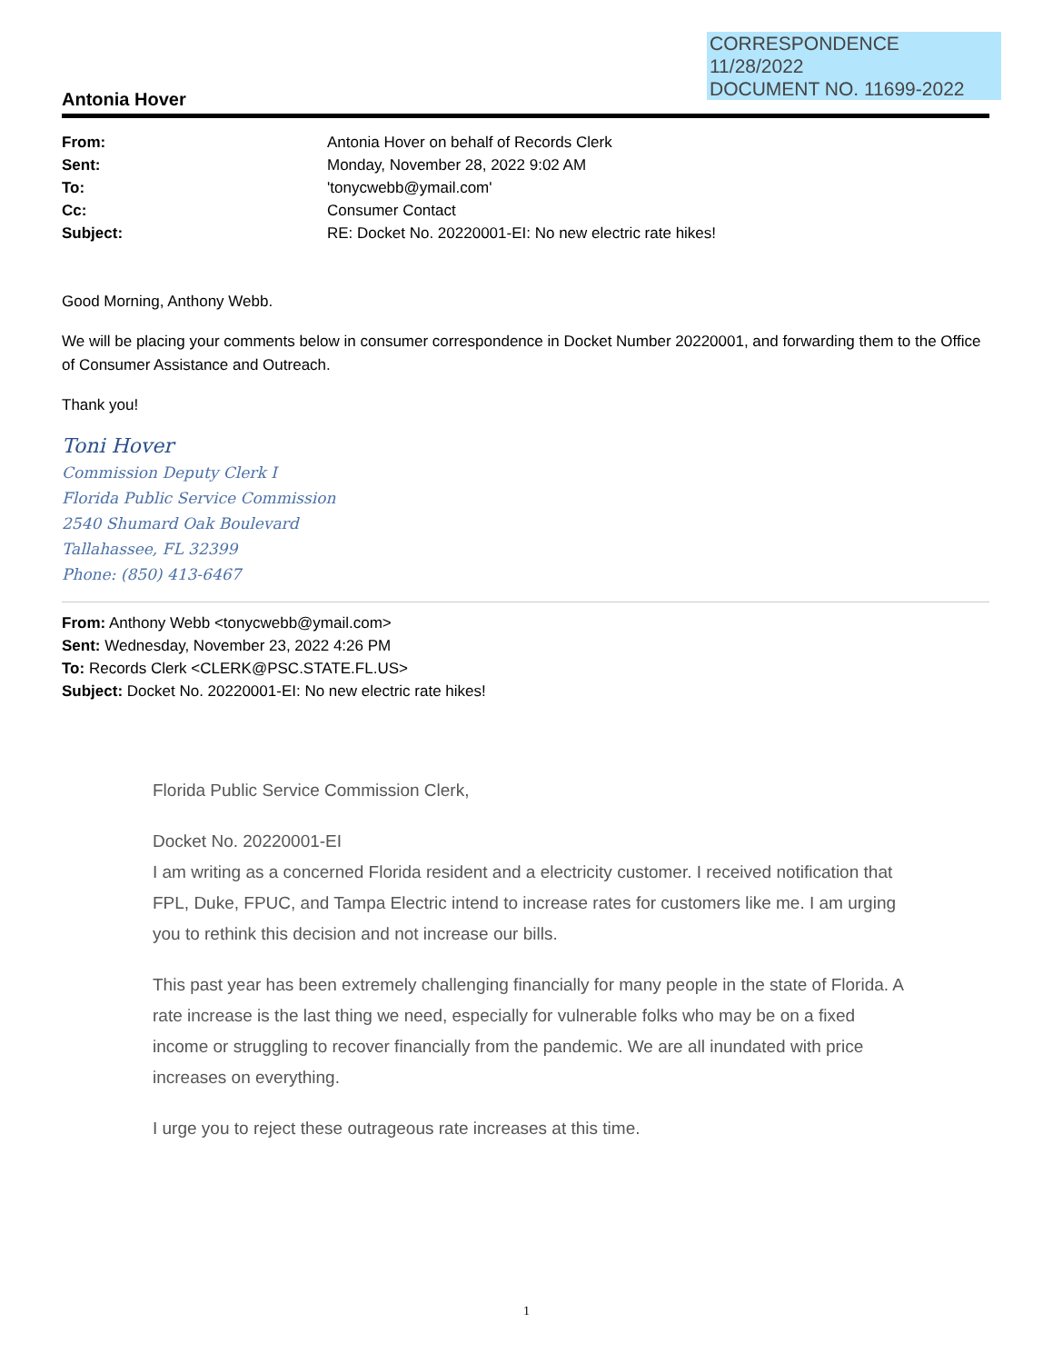CORRESPONDENCE
11/28/2022
DOCUMENT NO. 11699-2022
Antonia Hover
| From: | Antonia Hover on behalf of Records Clerk |
| Sent: | Monday, November 28, 2022 9:02 AM |
| To: | 'tonycwebb@ymail.com' |
| Cc: | Consumer Contact |
| Subject: | RE: Docket No. 20220001-EI: No new electric rate hikes! |
Good Morning, Anthony Webb.
We will be placing your comments below in consumer correspondence in Docket Number 20220001, and forwarding them to the Office of Consumer Assistance and Outreach.
Thank you!
Toni Hover
Commission Deputy Clerk I
Florida Public Service Commission
2540 Shumard Oak Boulevard
Tallahassee, FL 32399
Phone: (850) 413-6467
From: Anthony Webb <tonycwebb@ymail.com>
Sent: Wednesday, November 23, 2022 4:26 PM
To: Records Clerk <CLERK@PSC.STATE.FL.US>
Subject: Docket No. 20220001-EI: No new electric rate hikes!
Florida Public Service Commission Clerk,
Docket No. 20220001-EI
I am writing as a concerned Florida resident and a electricity customer. I received notification that FPL, Duke, FPUC, and Tampa Electric intend to increase rates for customers like me. I am urging you to rethink this decision and not increase our bills.
This past year has been extremely challenging financially for many people in the state of Florida. A rate increase is the last thing we need, especially for vulnerable folks who may be on a fixed income or struggling to recover financially from the pandemic. We are all inundated with price increases on everything.
I urge you to reject these outrageous rate increases at this time.
1